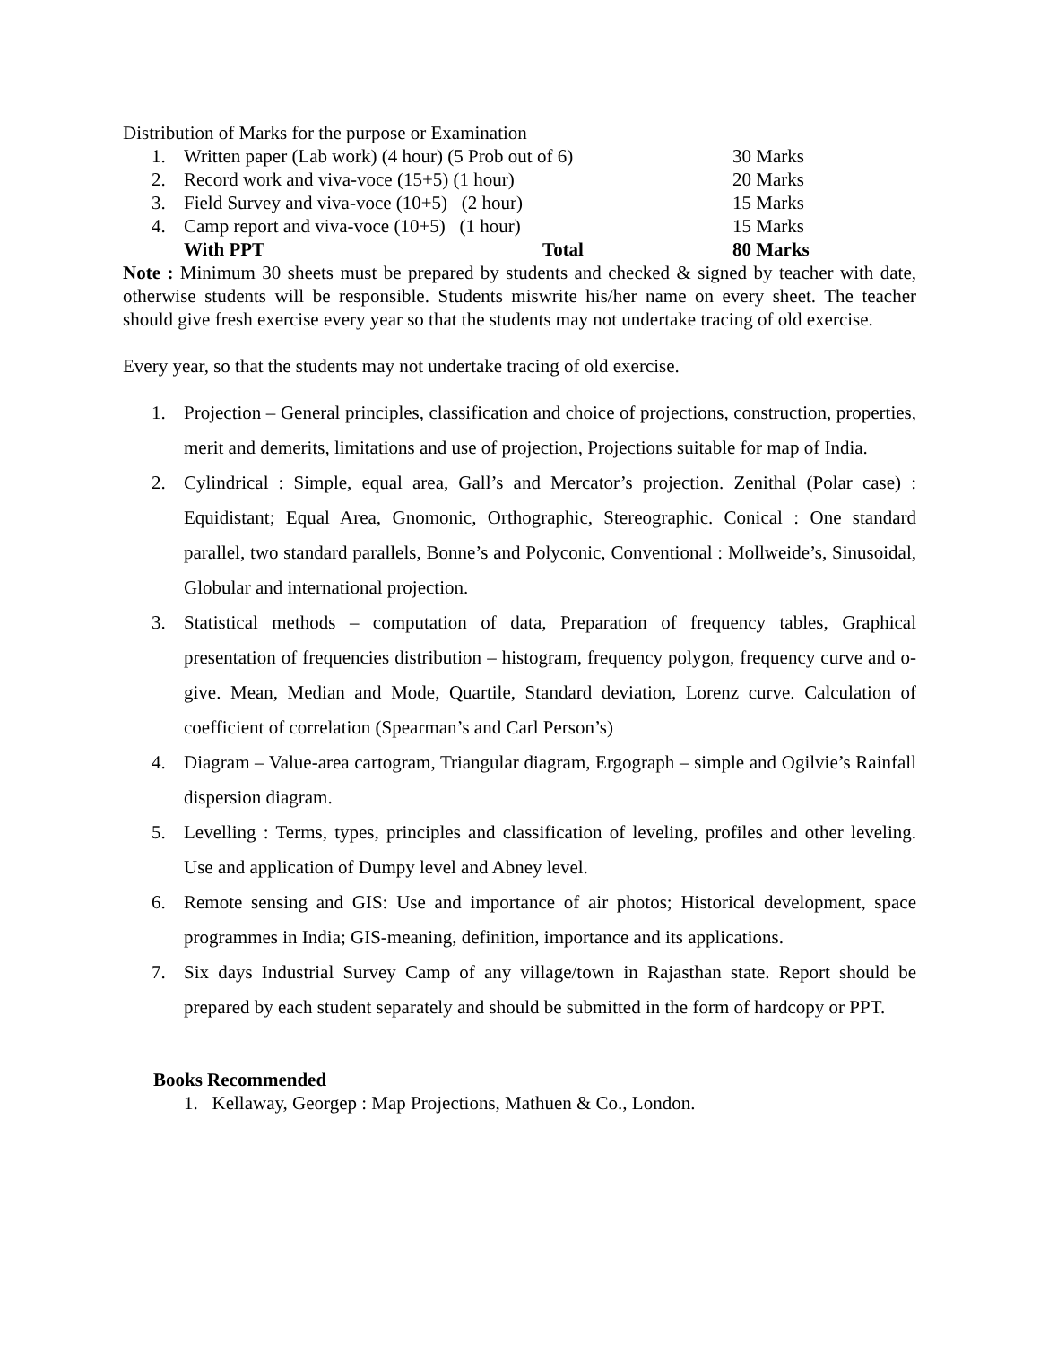Distribution of Marks for the purpose or Examination
| 1. | Written paper (Lab work) (4 hour) (5 Prob out of 6) | 30 Marks |
| 2. | Record work and viva-voce (15+5) (1 hour) | 20 Marks |
| 3. | Field Survey and viva-voce (10+5) (2 hour) | 15 Marks |
| 4. | Camp report and viva-voce (10+5) (1 hour) | 15 Marks |
| | With PPT Total | 80 Marks |
Note : Minimum 30 sheets must be prepared by students and checked & signed by teacher with date, otherwise students will be responsible. Students miswrite his/her name on every sheet. The teacher should give fresh exercise every year so that the students may not undertake tracing of old exercise.
Every year, so that the students may not undertake tracing of old exercise.
1. Projection – General principles, classification and choice of projections, construction, properties, merit and demerits, limitations and use of projection, Projections suitable for map of India.
2. Cylindrical : Simple, equal area, Gall’s and Mercator’s projection. Zenithal (Polar case) : Equidistant; Equal Area, Gnomonic, Orthographic, Stereographic. Conical : One standard parallel, two standard parallels, Bonne’s and Polyconic, Conventional : Mollweide’s, Sinusoidal, Globular and international projection.
3. Statistical methods – computation of data, Preparation of frequency tables, Graphical presentation of frequencies distribution – histogram, frequency polygon, frequency curve and o-give. Mean, Median and Mode, Quartile, Standard deviation, Lorenz curve. Calculation of coefficient of correlation (Spearman’s and Carl Person’s)
4. Diagram – Value-area cartogram, Triangular diagram, Ergograph – simple and Ogilvie’s Rainfall dispersion diagram.
5. Levelling : Terms, types, principles and classification of leveling, profiles and other leveling. Use and application of Dumpy level and Abney level.
6. Remote sensing and GIS: Use and importance of air photos; Historical development, space programmes in India; GIS-meaning, definition, importance and its applications.
7. Six days Industrial Survey Camp of any village/town in Rajasthan state. Report should be prepared by each student separately and should be submitted in the form of hardcopy or PPT.
Books Recommended
1. Kellaway, Georgep : Map Projections, Mathuen & Co., London.